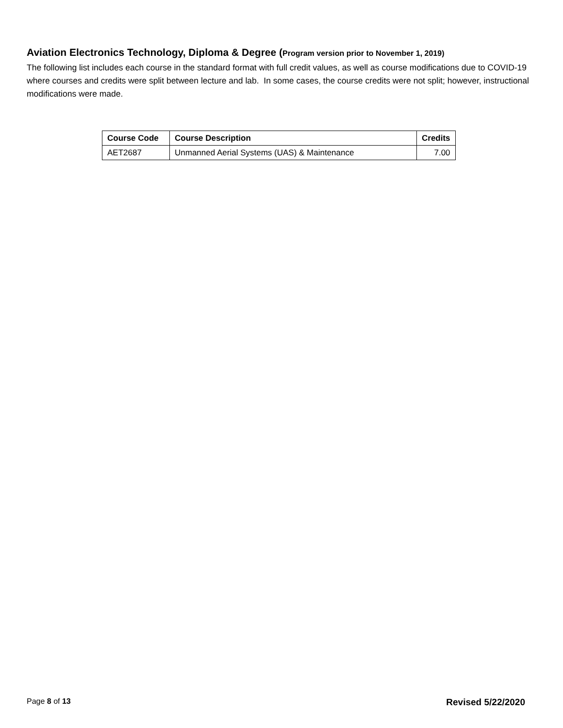Aviation Electronics Technology, Diploma & Degree (Program version prior to November 1, 2019)
The following list includes each course in the standard format with full credit values, as well as course modifications due to COVID-19 where courses and credits were split between lecture and lab. In some cases, the course credits were not split; however, instructional modifications were made.
| Course Code | Course Description | Credits |
| --- | --- | --- |
| AET2687 | Unmanned Aerial Systems (UAS) & Maintenance | 7.00 |
Page 8 of 13
Revised 5/22/2020